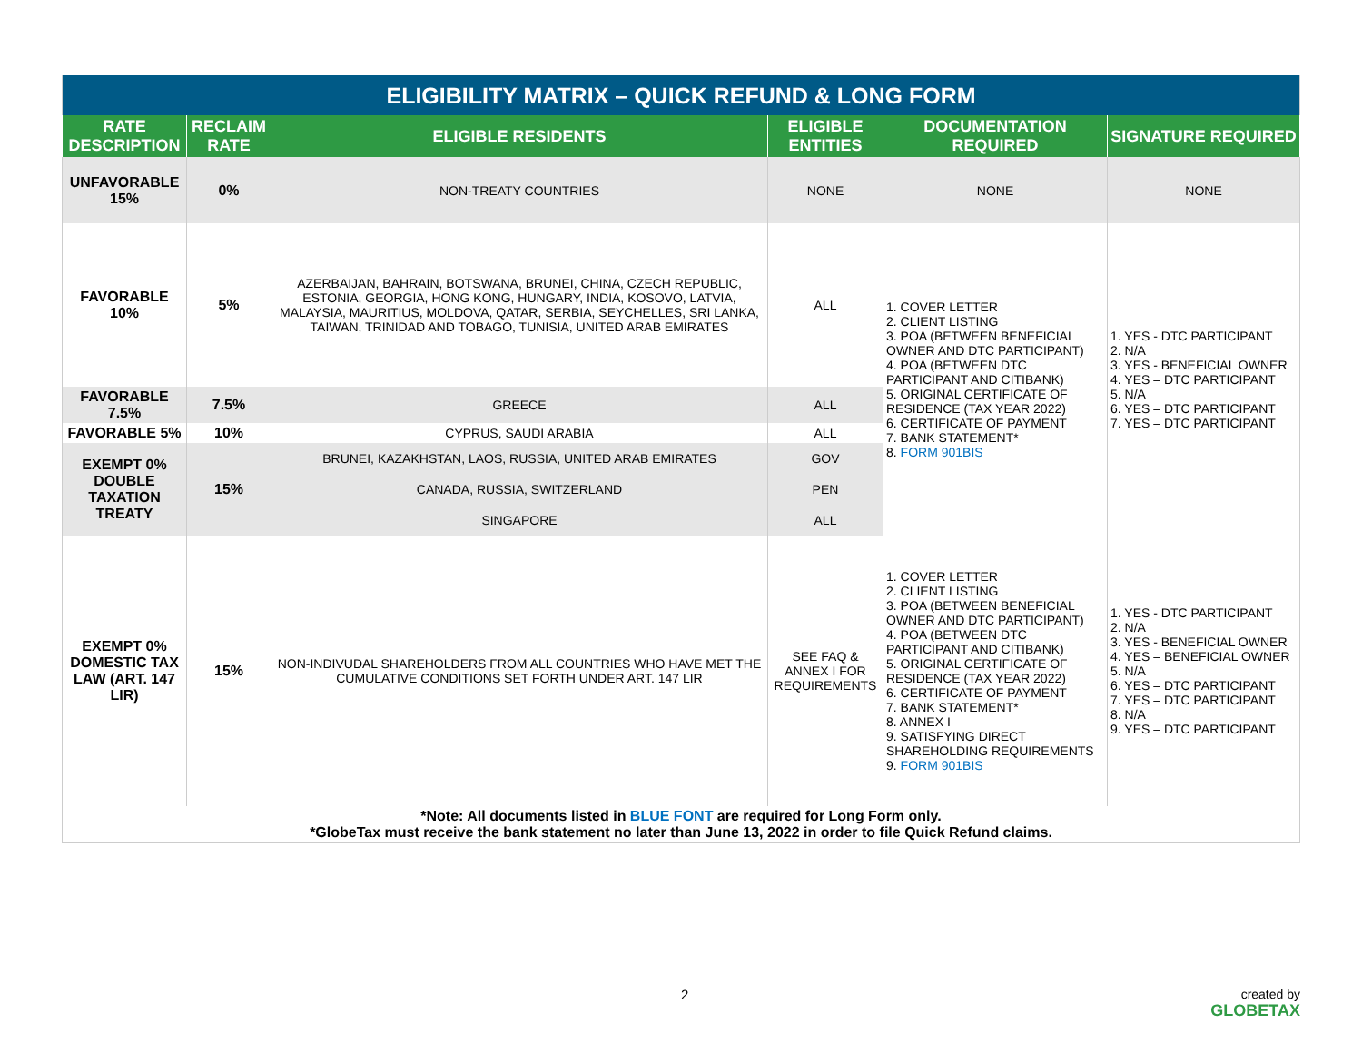| ELIGIBILITY MATRIX – QUICK REFUND & LONG FORM | | | | | |
| --- | --- | --- | --- | --- | --- |
| RATE DESCRIPTION | RECLAIM RATE | ELIGIBLE RESIDENTS | ELIGIBLE ENTITIES | DOCUMENTATION REQUIRED | SIGNATURE REQUIRED |
| UNFAVORABLE 15% | 0% | NON-TREATY COUNTRIES | NONE | NONE | NONE |
| FAVORABLE 10% | 5% | AZERBAIJAN, BAHRAIN, BOTSWANA, BRUNEI, CHINA, CZECH REPUBLIC, ESTONIA, GEORGIA, HONG KONG, HUNGARY, INDIA, KOSOVO, LATVIA, MALAYSIA, MAURITIUS, MOLDOVA, QATAR, SERBIA, SEYCHELLES, SRI LANKA, TAIWAN, TRINIDAD AND TOBAGO, TUNISIA, UNITED ARAB EMIRATES | ALL | 1. COVER LETTER 2. CLIENT LISTING 3. POA (BETWEEN BENEFICIAL OWNER AND DTC PARTICIPANT) 4. POA (BETWEEN DTC PARTICIPANT AND CITIBANK) 5. ORIGINAL CERTIFICATE OF RESIDENCE (TAX YEAR 2022) 6. CERTIFICATE OF PAYMENT 7. BANK STATEMENT* 8. FORM 901BIS | 1. YES - DTC PARTICIPANT 2. N/A 3. YES - BENEFICIAL OWNER 4. YES – DTC PARTICIPANT 5. N/A 6. YES – DTC PARTICIPANT 7. YES – DTC PARTICIPANT |
| FAVORABLE 7.5% | 7.5% | GREECE | ALL | | |
| FAVORABLE 5% | 10% | CYPRUS, SAUDI ARABIA | ALL | | |
| EXEMPT 0% DOUBLE TAXATION TREATY | 15% | BRUNEI, KAZAKHSTAN, LAOS, RUSSIA, UNITED ARAB EMIRATES | GOV | | |
| | | CANADA, RUSSIA, SWITZERLAND | PEN | | |
| | | SINGAPORE | ALL | | |
| EXEMPT 0% DOMESTIC TAX LAW (ART. 147 LIR) | 15% | NON-INDIVUDAL SHAREHOLDERS FROM ALL COUNTRIES WHO HAVE MET THE CUMULATIVE CONDITIONS SET FORTH UNDER ART. 147 LIR | SEE FAQ & ANNEX I FOR REQUIREMENTS | 1. COVER LETTER 2. CLIENT LISTING 3. POA (BETWEEN BENEFICIAL OWNER AND DTC PARTICIPANT) 4. POA (BETWEEN DTC PARTICIPANT AND CITIBANK) 5. ORIGINAL CERTIFICATE OF RESIDENCE (TAX YEAR 2022) 6. CERTIFICATE OF PAYMENT 7. BANK STATEMENT* 8. ANNEX I 9. SATISFYING DIRECT SHAREHOLDING REQUIREMENTS 9. FORM 901BIS | 1. YES - DTC PARTICIPANT 2. N/A 3. YES - BENEFICIAL OWNER 4. YES – BENEFICIAL OWNER 5. N/A 6. YES – DTC PARTICIPANT 7. YES – DTC PARTICIPANT 8. N/A 9. YES – DTC PARTICIPANT |
| *Note: All documents listed in BLUE FONT are required for Long Form only. *GlobeTax must receive the bank statement no later than June 13, 2022 in order to file Quick Refund claims. | | | | | |
2 created by
GLOBETAX